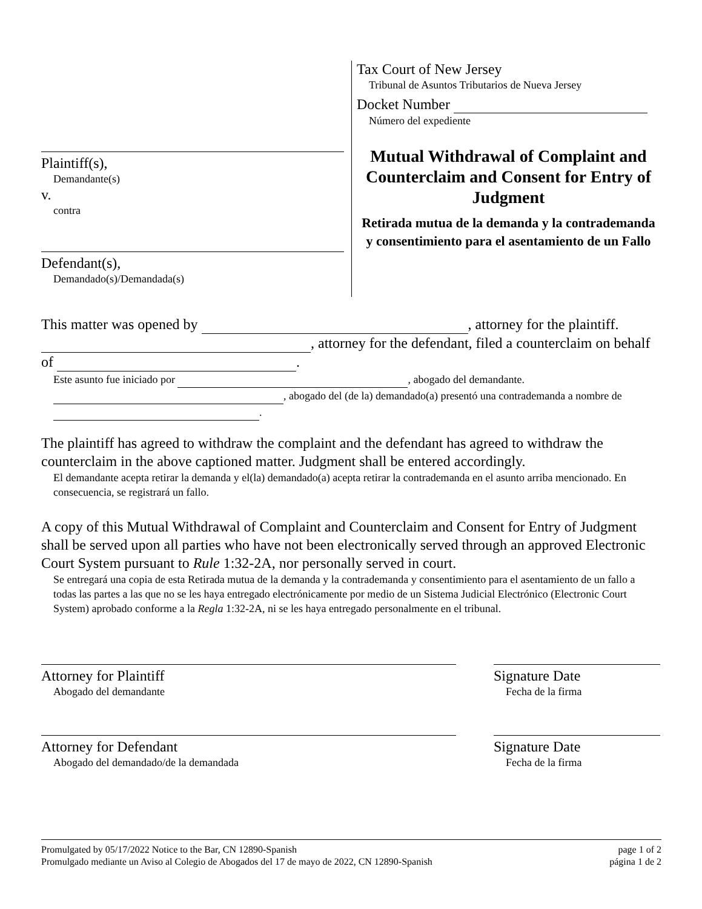Plaintiff(s),
Demandante(s)
v.
contra
Defendant(s),
Demandado(s)/Demandada(s)
Tax Court of New Jersey
Tribunal de Asuntos Tributarios de Nueva Jersey
Docket Number
Número del expediente
Mutual Withdrawal of Complaint and Counterclaim and Consent for Entry of Judgment
Retirada mutua de la demanda y la contrademanda y consentimiento para el asentamiento de un Fallo
This matter was opened by , attorney for the plaintiff. , attorney for the defendant, filed a counterclaim on behalf of .
Este asunto fue iniciado por , abogado del demandante. , abogado del (de la) demandado(a) presentó una contrademanda a nombre de .
The plaintiff has agreed to withdraw the complaint and the defendant has agreed to withdraw the counterclaim in the above captioned matter. Judgment shall be entered accordingly.
El demandante acepta retirar la demanda y el(la) demandado(a) acepta retirar la contrademanda en el asunto arriba mencionado. En consecuencia, se registrará un fallo.
A copy of this Mutual Withdrawal of Complaint and Counterclaim and Consent for Entry of Judgment shall be served upon all parties who have not been electronically served through an approved Electronic Court System pursuant to Rule 1:32-2A, nor personally served in court.
Se entregará una copia de esta Retirada mutua de la demanda y la contrademanda y consentimiento para el asentamiento de un fallo a todas las partes a las que no se les haya entregado electrónicamente por medio de un Sistema Judicial Electrónico (Electronic Court System) aprobado conforme a la Regla 1:32-2A, ni se les haya entregado personalmente en el tribunal.
Attorney for Plaintiff
Abogado del demandante
Signature Date
Fecha de la firma
Attorney for Defendant
Abogado del demandado/de la demandada
Signature Date
Fecha de la firma
Promulgated by 05/17/2022 Notice to the Bar, CN 12890-Spanish
Promulgado mediante un Aviso al Colegio de Abogados del 17 de mayo de 2022, CN 12890-Spanish
page 1 of 2
página 1 de 2